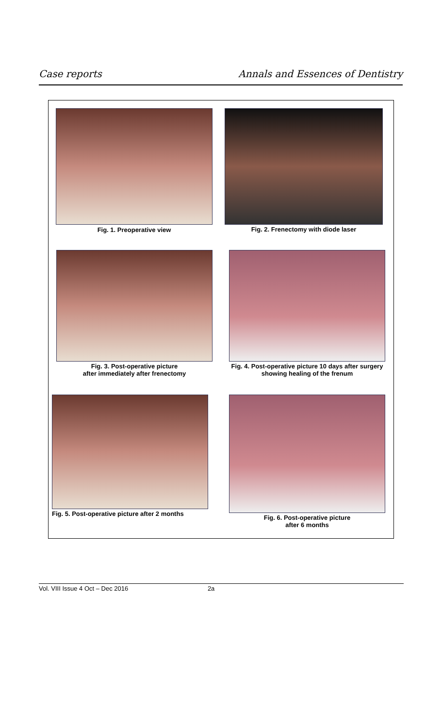Case reports Annals and Essences of Dentistry
Fig. 1. Preoperative view Fig. 2. Frenectomy with diode laser
Fig. 3. Post-operative picture
after immediately after frenectomy
Fig. 4. Post-operative picture 10 days after surgery
showing healing of the frenum
Fig. 5. Post-operative picture after 2 months
Fig. 6. Post-operative picture
after 6 months
Vol. VIII Issue 4 Oct – Dec 2016 2a